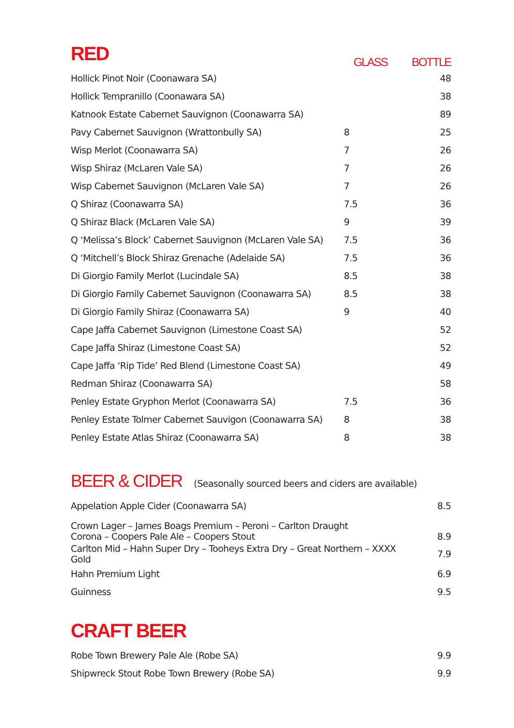| RED | GLASS | BOTTLE |
| --- | --- | --- |
| Hollick Pinot Noir (Coonawara SA) | | 48 |
| Hollick Tempranillo (Coonawara SA) | | 38 |
| Katnook Estate Cabernet Sauvignon (Coonawarra SA) | | 89 |
| Pavy Cabernet Sauvignon (Wrattonbully SA) | 8 | 25 |
| Wisp Merlot (Coonawarra SA) | 7 | 26 |
| Wisp Shiraz (McLaren Vale SA) | 7 | 26 |
| Wisp Cabernet Sauvignon (McLaren Vale SA) | 7 | 26 |
| Q Shiraz (Coonawarra SA) | 7.5 | 36 |
| Q Shiraz Black (McLaren Vale SA) | 9 | 39 |
| Q ‘Melissa’s Block’ Cabernet Sauvignon (McLaren Vale SA) | 7.5 | 36 |
| Q ‘Mitchell’s Block Shiraz Grenache (Adelaide SA) | 7.5 | 36 |
| Di Giorgio Family Merlot (Lucindale SA) | 8.5 | 38 |
| Di Giorgio Family Cabernet Sauvignon (Coonawarra SA) | 8.5 | 38 |
| Di Giorgio Family Shiraz (Coonawarra SA) | 9 | 40 |
| Cape Jaffa Cabernet Sauvignon (Limestone Coast SA) | | 52 |
| Cape Jaffa Shiraz (Limestone Coast SA) | | 52 |
| Cape Jaffa ‘Rip Tide’ Red Blend (Limestone Coast SA) | | 49 |
| Redman Shiraz (Coonawarra SA) | | 58 |
| Penley Estate Gryphon Merlot (Coonawarra SA) | 7.5 | 36 |
| Penley Estate Tolmer Cabernet Sauvigon (Coonawarra SA) | 8 | 38 |
| Penley Estate Atlas Shiraz (Coonawarra SA) | 8 | 38 |
| BEER & CIDER (Seasonally sourced beers and ciders are available) | |
| --- | --- |
| Appelation Apple Cider (Coonawarra SA) | 8.5 |
| Crown Lager – James Boags Premium – Peroni – Carlton Draught Corona – Coopers Pale Ale – Coopers Stout | 8.9 |
| Carlton Mid – Hahn Super Dry – Tooheys Extra Dry – Great Northern – XXXX Gold | 7.9 |
| Hahn Premium Light | 6.9 |
| Guinness | 9.5 |
| CRAFT BEER | |
| --- | --- |
| Robe Town Brewery Pale Ale (Robe SA) | 9.9 |
| Shipwreck Stout Robe Town Brewery (Robe SA) | 9.9 |